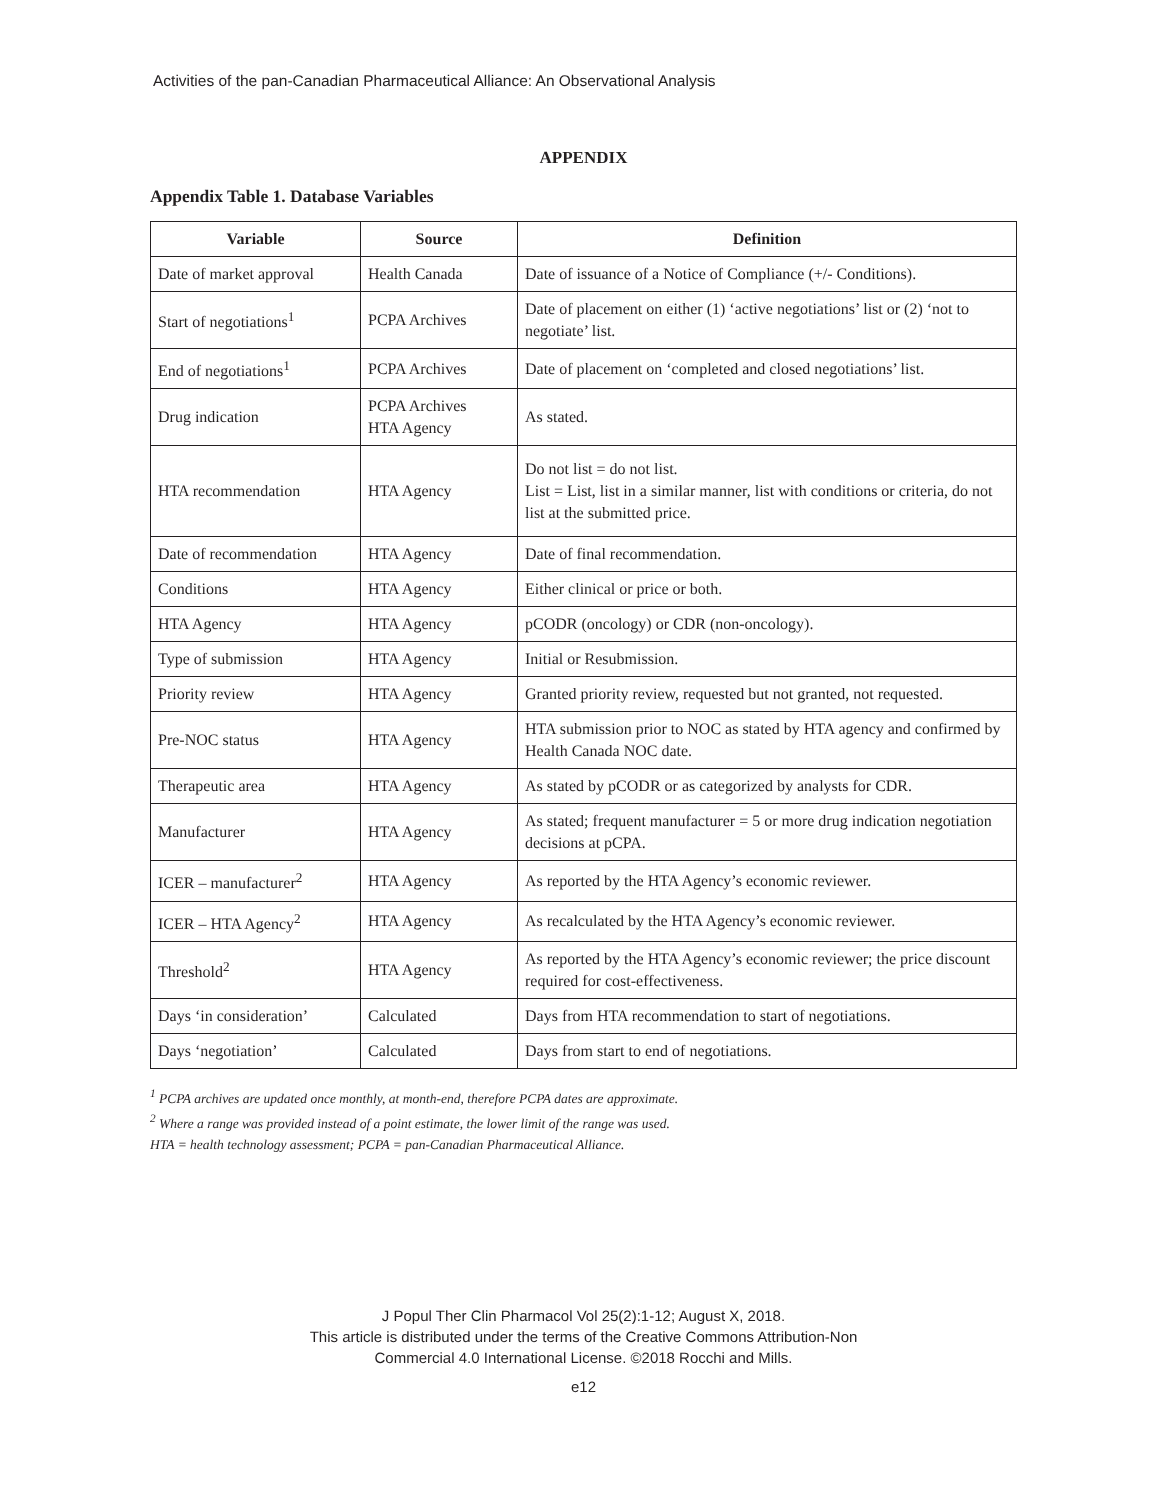Activities of the pan-Canadian Pharmaceutical Alliance: An Observational Analysis
APPENDIX
Appendix Table 1. Database Variables
| Variable | Source | Definition |
| --- | --- | --- |
| Date of market approval | Health Canada | Date of issuance of a Notice of Compliance (+/- Conditions). |
| Start of negotiations<sup>1</sup> | PCPA Archives | Date of placement on either (1) ‘active negotiations’ list or (2) ‘not to negotiate’ list. |
| End of negotiations<sup>1</sup> | PCPA Archives | Date of placement on ‘completed and closed negotiations’ list. |
| Drug indication | PCPA Archives HTA Agency | As stated. |
| HTA recommendation | HTA Agency | Do not list = do not list. List = List, list in a similar manner, list with conditions or criteria, do not list at the submitted price. |
| Date of recommendation | HTA Agency | Date of final recommendation. |
| Conditions | HTA Agency | Either clinical or price or both. |
| HTA Agency | HTA Agency | pCODR (oncology) or CDR (non-oncology). |
| Type of submission | HTA Agency | Initial or Resubmission. |
| Priority review | HTA Agency | Granted priority review, requested but not granted, not requested. |
| Pre-NOC status | HTA Agency | HTA submission prior to NOC as stated by HTA agency and confirmed by Health Canada NOC date. |
| Therapeutic area | HTA Agency | As stated by pCODR or as categorized by analysts for CDR. |
| Manufacturer | HTA Agency | As stated; frequent manufacturer = 5 or more drug indication negotiation decisions at pCPA. |
| ICER – manufacturer<sup>2</sup> | HTA Agency | As reported by the HTA Agency’s economic reviewer. |
| ICER – HTA Agency<sup>2</sup> | HTA Agency | As recalculated by the HTA Agency’s economic reviewer. |
| Threshold<sup>2</sup> | HTA Agency | As reported by the HTA Agency’s economic reviewer; the price discount required for cost-effectiveness. |
| Days ‘in consideration’ | Calculated | Days from HTA recommendation to start of negotiations. |
| Days ‘negotiation’ | Calculated | Days from start to end of negotiations. |
<sup>1</sup> PCPA archives are updated once monthly, at month-end, therefore PCPA dates are approximate.
<sup>2</sup> Where a range was provided instead of a point estimate, the lower limit of the range was used.
HTA = health technology assessment; PCPA = pan-Canadian Pharmaceutical Alliance.
J Popul Ther Clin Pharmacol Vol 25(2):1-12; August X, 2018.
This article is distributed under the terms of the Creative Commons Attribution-Non
Commercial 4.0 International License. ©2018 Rocchi and Mills.
e12